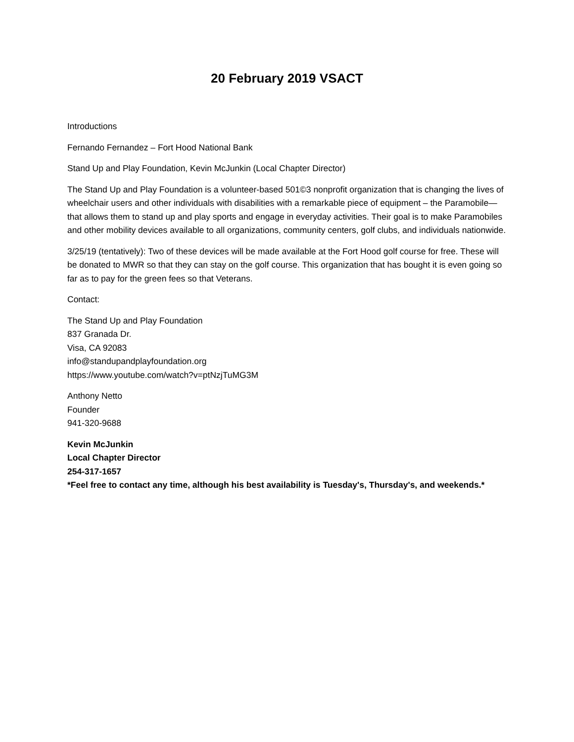20 February 2019 VSACT
Introductions
Fernando Fernandez – Fort Hood National Bank
Stand Up and Play Foundation, Kevin McJunkin (Local Chapter Director)
The Stand Up and Play Foundation is a volunteer-based 501©3 nonprofit organization that is changing the lives of wheelchair users and other individuals with disabilities with a remarkable piece of equipment – the Paramobile—that allows them to stand up and play sports and engage in everyday activities. Their goal is to make Paramobiles and other mobility devices available to all organizations, community centers, golf clubs, and individuals nationwide.
3/25/19 (tentatively): Two of these devices will be made available at the Fort Hood golf course for free. These will be donated to MWR so that they can stay on the golf course. This organization that has bought it is even going so far as to pay for the green fees so that Veterans.
Contact:
The Stand Up and Play Foundation
837 Granada Dr.
Visa, CA 92083
info@standupandplayfoundation.org
https://www.youtube.com/watch?v=ptNzjTuMG3M
Anthony Netto
Founder
941-320-9688
Kevin McJunkin
Local Chapter Director
254-317-1657
*Feel free to contact any time, although his best availability is Tuesday's, Thursday's, and weekends.*